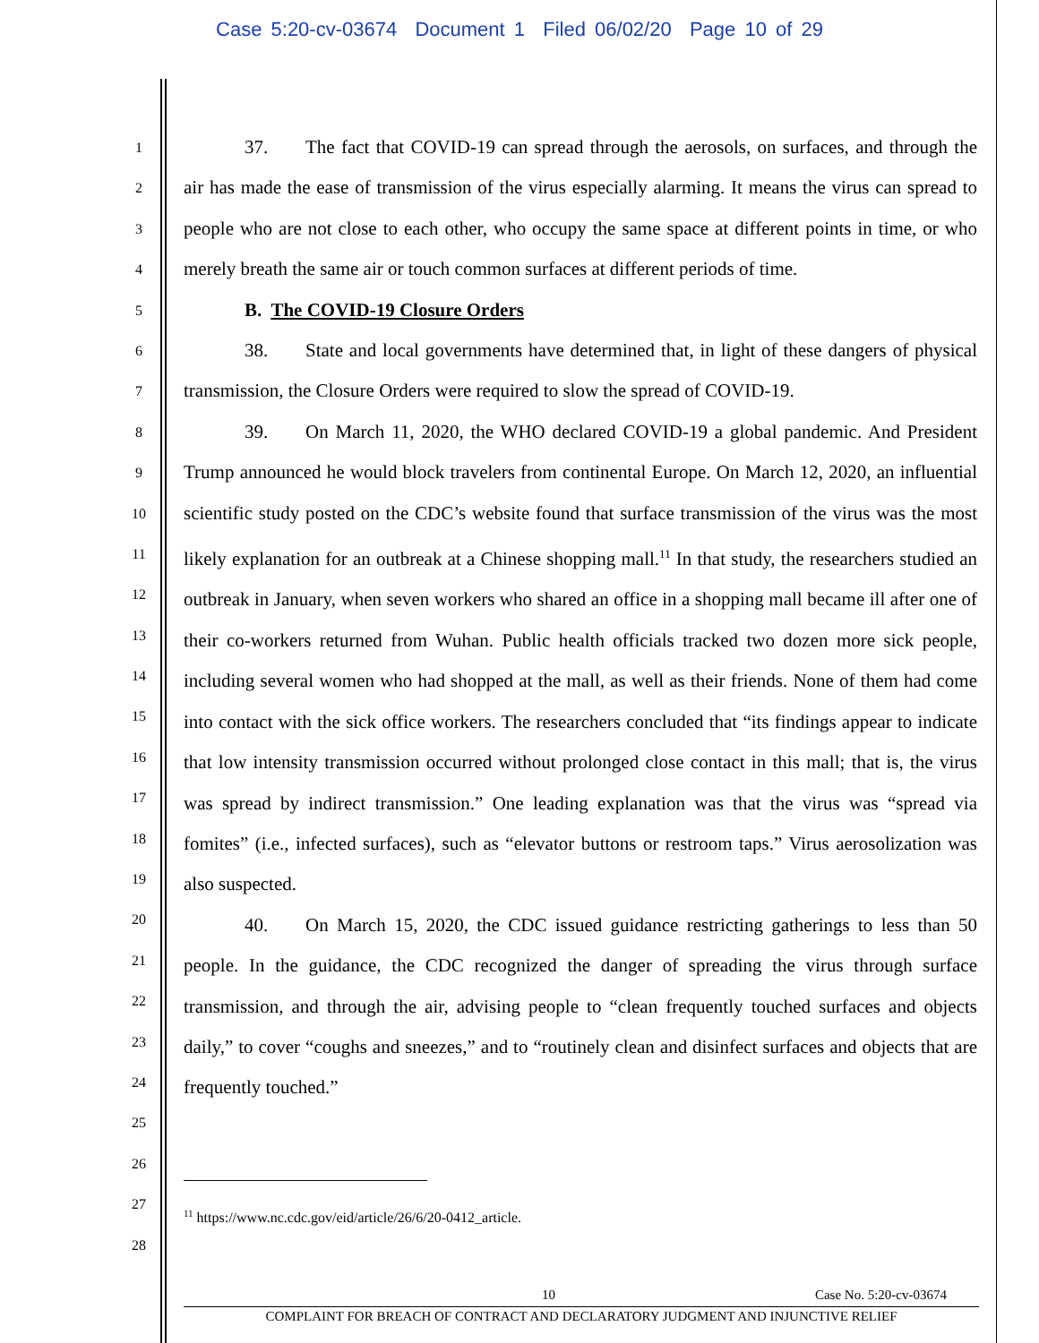Case 5:20-cv-03674 Document 1 Filed 06/02/20 Page 10 of 29
1
2
3
4
5
6
7
8
9
10
11
12
13
14
15
16
17
18
19
20
21
22
23
24
25
26
27
28
37. The fact that COVID-19 can spread through the aerosols, on surfaces, and through the air has made the ease of transmission of the virus especially alarming. It means the virus can spread to people who are not close to each other, who occupy the same space at different points in time, or who merely breath the same air or touch common surfaces at different periods of time.
B. The COVID-19 Closure Orders
38. State and local governments have determined that, in light of these dangers of physical transmission, the Closure Orders were required to slow the spread of COVID-19.
39. On March 11, 2020, the WHO declared COVID-19 a global pandemic. And President Trump announced he would block travelers from continental Europe. On March 12, 2020, an influential scientific study posted on the CDC’s website found that surface transmission of the virus was the most likely explanation for an outbreak at a Chinese shopping mall.<sup>11</sup> In that study, the researchers studied an outbreak in January, when seven workers who shared an office in a shopping mall became ill after one of their co-workers returned from Wuhan. Public health officials tracked two dozen more sick people, including several women who had shopped at the mall, as well as their friends. None of them had come into contact with the sick office workers. The researchers concluded that “its findings appear to indicate that low intensity transmission occurred without prolonged close contact in this mall; that is, the virus was spread by indirect transmission.” One leading explanation was that the virus was “spread via fomites” (i.e., infected surfaces), such as “elevator buttons or restroom taps.” Virus aerosolization was also suspected.
40. On March 15, 2020, the CDC issued guidance restricting gatherings to less than 50 people. In the guidance, the CDC recognized the danger of spreading the virus through surface transmission, and through the air, advising people to “clean frequently touched surfaces and objects daily,” to cover “coughs and sneezes,” and to “routinely clean and disinfect surfaces and objects that are frequently touched.”
<sup>11</sup> https://www.nc.cdc.gov/eid/article/26/6/20-0412_article.
10 Case No. 5:20-cv-03674
COMPLAINT FOR BREACH OF CONTRACT AND DECLARATORY JUDGMENT AND INJUNCTIVE RELIEF